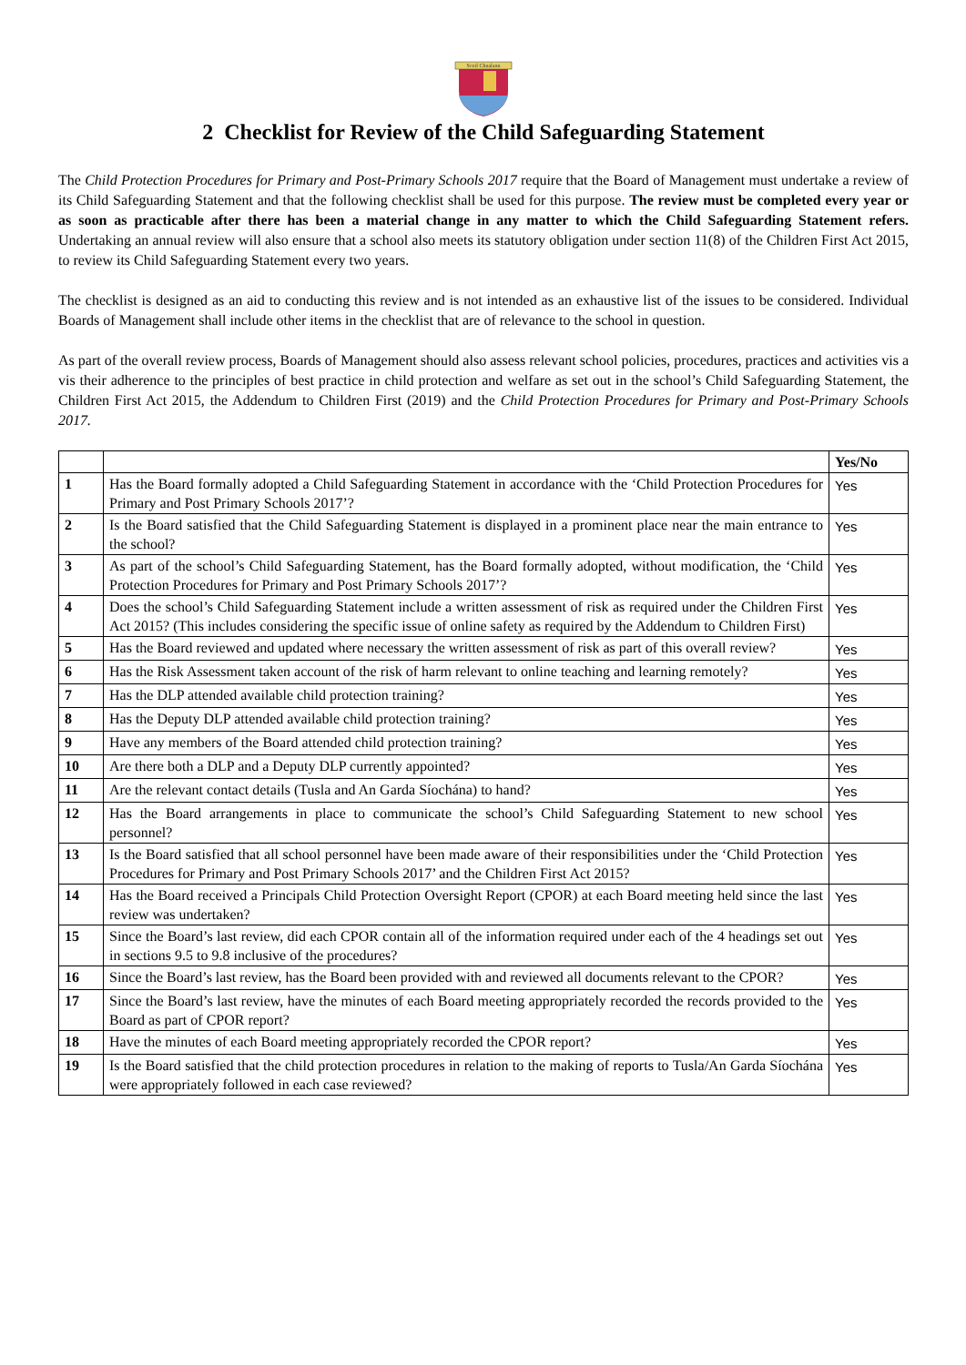Scoil Chualann
2 Checklist for Review of the Child Safeguarding Statement
The Child Protection Procedures for Primary and Post-Primary Schools 2017 require that the Board of Management must undertake a review of its Child Safeguarding Statement and that the following checklist shall be used for this purpose. The review must be completed every year or as soon as practicable after there has been a material change in any matter to which the Child Safeguarding Statement refers. Undertaking an annual review will also ensure that a school also meets its statutory obligation under section 11(8) of the Children First Act 2015, to review its Child Safeguarding Statement every two years.
The checklist is designed as an aid to conducting this review and is not intended as an exhaustive list of the issues to be considered. Individual Boards of Management shall include other items in the checklist that are of relevance to the school in question.
As part of the overall review process, Boards of Management should also assess relevant school policies, procedures, practices and activities vis a vis their adherence to the principles of best practice in child protection and welfare as set out in the school’s Child Safeguarding Statement, the Children First Act 2015, the Addendum to Children First (2019) and the Child Protection Procedures for Primary and Post-Primary Schools 2017.
| | | Yes/No |
| --- | --- | --- |
| 1 | Has the Board formally adopted a Child Safeguarding Statement in accordance with the ‘Child Protection Procedures for Primary and Post Primary Schools 2017’? | Yes |
| 2 | Is the Board satisfied that the Child Safeguarding Statement is displayed in a prominent place near the main entrance to the school? | Yes |
| 3 | As part of the school’s Child Safeguarding Statement, has the Board formally adopted, without modification, the ‘Child Protection Procedures for Primary and Post Primary Schools 2017’? | Yes |
| 4 | Does the school’s Child Safeguarding Statement include a written assessment of risk as required under the Children First Act 2015? (This includes considering the specific issue of online safety as required by the Addendum to Children First) | Yes |
| 5 | Has the Board reviewed and updated where necessary the written assessment of risk as part of this overall review? | Yes |
| 6 | Has the Risk Assessment taken account of the risk of harm relevant to online teaching and learning remotely? | Yes |
| 7 | Has the DLP attended available child protection training? | Yes |
| 8 | Has the Deputy DLP attended available child protection training? | Yes |
| 9 | Have any members of the Board attended child protection training? | Yes |
| 10 | Are there both a DLP and a Deputy DLP currently appointed? | Yes |
| 11 | Are the relevant contact details (Tusla and An Garda Síochána) to hand? | Yes |
| 12 | Has the Board arrangements in place to communicate the school’s Child Safeguarding Statement to new school personnel? | Yes |
| 13 | Is the Board satisfied that all school personnel have been made aware of their responsibilities under the ‘Child Protection Procedures for Primary and Post Primary Schools 2017’ and the Children First Act 2015? | Yes |
| 14 | Has the Board received a Principals Child Protection Oversight Report (CPOR) at each Board meeting held since the last review was undertaken? | Yes |
| 15 | Since the Board’s last review, did each CPOR contain all of the information required under each of the 4 headings set out in sections 9.5 to 9.8 inclusive of the procedures? | Yes |
| 16 | Since the Board’s last review, has the Board been provided with and reviewed all documents relevant to the CPOR? | Yes |
| 17 | Since the Board’s last review, have the minutes of each Board meeting appropriately recorded the records provided to the Board as part of CPOR report? | Yes |
| 18 | Have the minutes of each Board meeting appropriately recorded the CPOR report? | Yes |
| 19 | Is the Board satisfied that the child protection procedures in relation to the making of reports to Tusla/An Garda Síochána were appropriately followed in each case reviewed? | Yes |